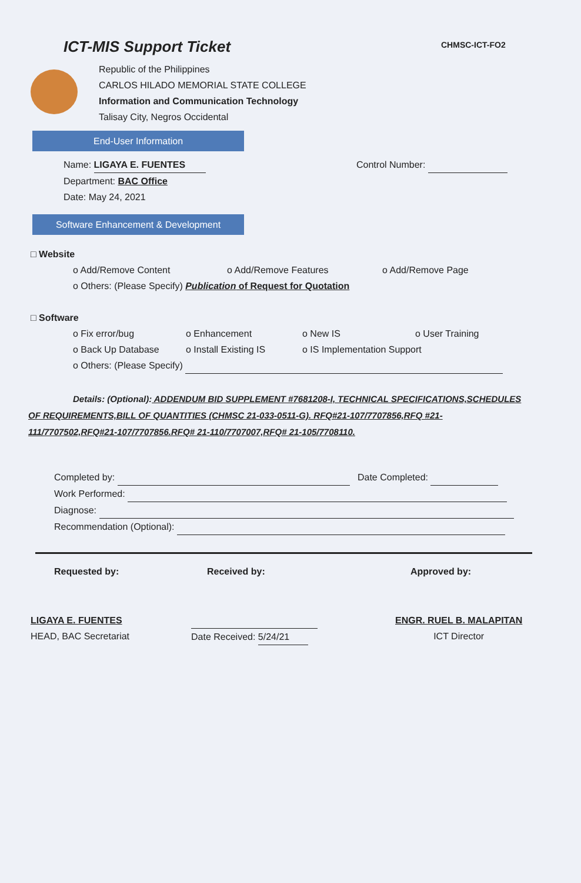ICT-MIS Support Ticket CHMSC-ICT-FO2
Republic of the Philippines
CARLOS HILADO MEMORIAL STATE COLLEGE
Information and Communication Technology
Talisay City, Negros Occidental
End-User Information
Name: LIGAYA E. FUENTES
Department: BAC Office
Date: May 24, 2021
Control Number:
Software Enhancement & Development
□ Website
o Add/Remove Content o Add/Remove Features o Add/Remove Page
o Others: (Please Specify) Publication of Request for Quotation
□ Software
o Fix error/bug o Enhancement o New IS o User Training
o Back Up Database o Install Existing IS o IS Implementation Support
o Others: (Please Specify)
Details: (Optional): ADDENDUM BID SUPPLEMENT #7681208-I, TECHNICAL SPECIFICATIONS,SCHEDULES OF REQUIREMENTS,BILL OF QUANTITIES (CHMSC 21-033-0511-G). RFQ#21-107/7707856,RFQ #21-111/7707502,RFQ#21-107/7707856.RFQ# 21-110/7707007,RFQ# 21-105/7708110.
Completed by: Date Completed:
Work Performed:
Diagnose:
Recommendation (Optional):
Requested by: Received by: Approved by:
LIGAYA E. FUENTES
HEAD, BAC Secretariat
Date Received: 5/24/21
ENGR. RUEL B. MALAPITAN
ICT Director